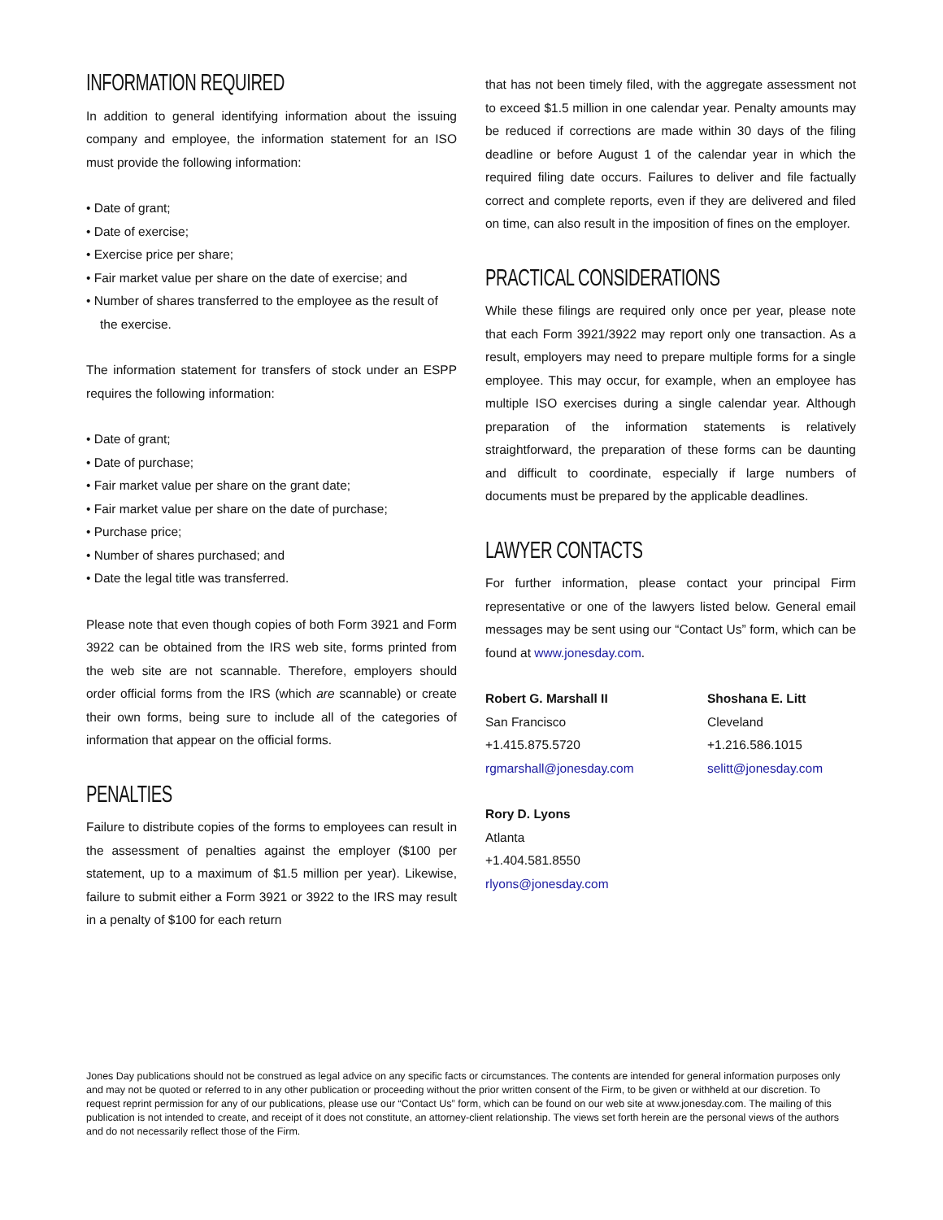INFORMATION REQUIRED
In addition to general identifying information about the issuing company and employee, the information statement for an ISO must provide the following information:
• Date of grant;
• Date of exercise;
• Exercise price per share;
• Fair market value per share on the date of exercise; and
• Number of shares transferred to the employee as the result of the exercise.
The information statement for transfers of stock under an ESPP requires the following information:
• Date of grant;
• Date of purchase;
• Fair market value per share on the grant date;
• Fair market value per share on the date of purchase;
• Purchase price;
• Number of shares purchased; and
• Date the legal title was transferred.
Please note that even though copies of both Form 3921 and Form 3922 can be obtained from the IRS web site, forms printed from the web site are not scannable. Therefore, employers should order official forms from the IRS (which are scannable) or create their own forms, being sure to include all of the categories of information that appear on the official forms.
PENALTIES
Failure to distribute copies of the forms to employees can result in the assessment of penalties against the employer ($100 per statement, up to a maximum of $1.5 million per year). Likewise, failure to submit either a Form 3921 or 3922 to the IRS may result in a penalty of $100 for each return
that has not been timely filed, with the aggregate assessment not to exceed $1.5 million in one calendar year. Penalty amounts may be reduced if corrections are made within 30 days of the filing deadline or before August 1 of the calendar year in which the required filing date occurs. Failures to deliver and file factually correct and complete reports, even if they are delivered and filed on time, can also result in the imposition of fines on the employer.
PRACTICAL CONSIDERATIONS
While these filings are required only once per year, please note that each Form 3921/3922 may report only one transaction. As a result, employers may need to prepare multiple forms for a single employee. This may occur, for example, when an employee has multiple ISO exercises during a single calendar year. Although preparation of the information statements is relatively straightforward, the preparation of these forms can be daunting and difficult to coordinate, especially if large numbers of documents must be prepared by the applicable deadlines.
LAWYER CONTACTS
For further information, please contact your principal Firm representative or one of the lawyers listed below. General email messages may be sent using our “Contact Us” form, which can be found at www.jonesday.com.
Robert G. Marshall II
San Francisco
+1.415.875.5720
rgmarshall@jonesday.com
Shoshana E. Litt
Cleveland
+1.216.586.1015
selitt@jonesday.com
Rory D. Lyons
Atlanta
+1.404.581.8550
rlyons@jonesday.com
Jones Day publications should not be construed as legal advice on any specific facts or circumstances. The contents are intended for general information purposes only and may not be quoted or referred to in any other publication or proceeding without the prior written consent of the Firm, to be given or withheld at our discretion. To request reprint permission for any of our publications, please use our “Contact Us” form, which can be found on our web site at www.jonesday.com. The mailing of this publication is not intended to create, and receipt of it does not constitute, an attorney-client relationship. The views set forth herein are the personal views of the authors and do not necessarily reflect those of the Firm.